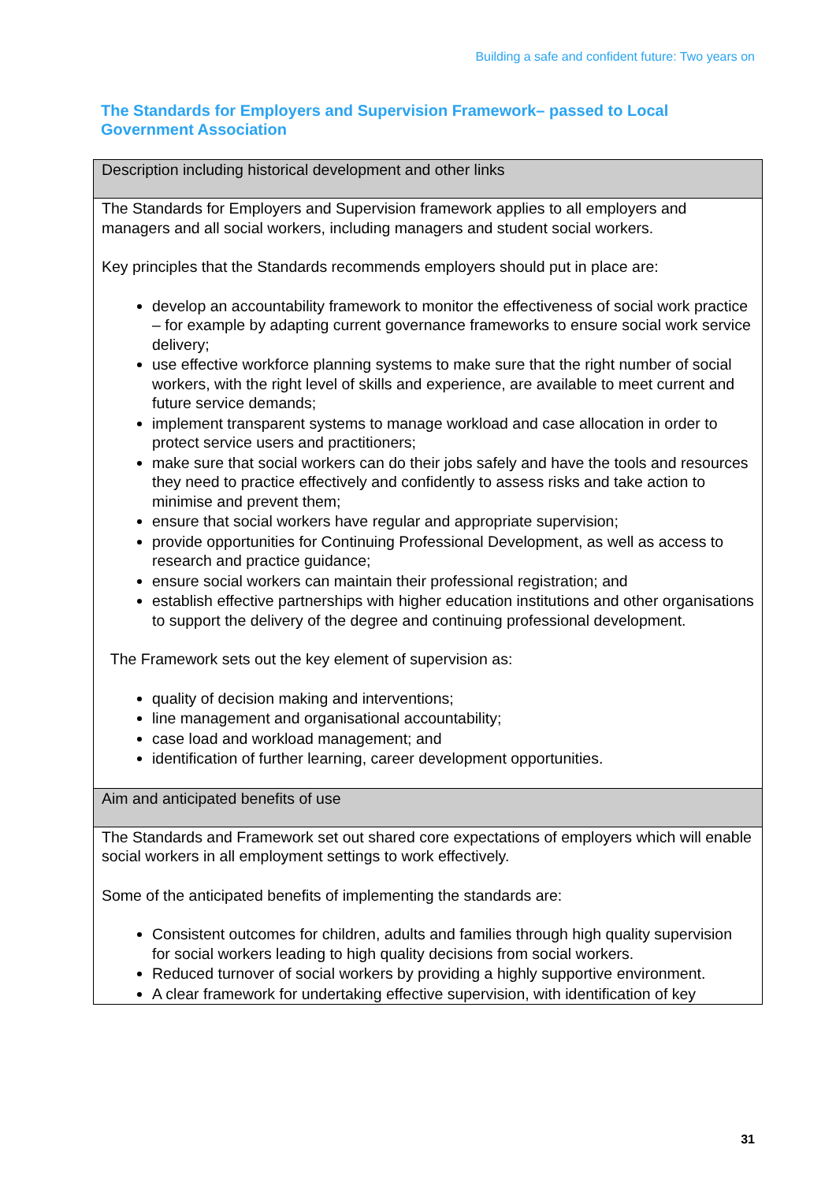Building a safe and confident future: Two years on
The Standards for Employers and Supervision Framework– passed to Local Government Association
| Description including historical development and other links |
| The Standards for Employers and Supervision framework applies to all employers and managers and all social workers, including managers and student social workers. Key principles that the Standards recommends employers should put in place are: develop an accountability framework to monitor the effectiveness of social work practice – for example by adapting current governance frameworks to ensure social work service delivery; use effective workforce planning systems to make sure that the right number of social workers, with the right level of skills and experience, are available to meet current and future service demands; implement transparent systems to manage workload and case allocation in order to protect service users and practitioners; make sure that social workers can do their jobs safely and have the tools and resources they need to practice effectively and confidently to assess risks and take action to minimise and prevent them; ensure that social workers have regular and appropriate supervision; provide opportunities for Continuing Professional Development, as well as access to research and practice guidance; ensure social workers can maintain their professional registration; and establish effective partnerships with higher education institutions and other organisations to support the delivery of the degree and continuing professional development. The Framework sets out the key element of supervision as: quality of decision making and interventions; line management and organisational accountability; case load and workload management; and identification of further learning, career development opportunities. |
| Aim and anticipated benefits of use |
| The Standards and Framework set out shared core expectations of employers which will enable social workers in all employment settings to work effectively. Some of the anticipated benefits of implementing the standards are: Consistent outcomes for children, adults and families through high quality supervision for social workers leading to high quality decisions from social workers. Reduced turnover of social workers by providing a highly supportive environment. A clear framework for undertaking effective supervision, with identification of key |
31